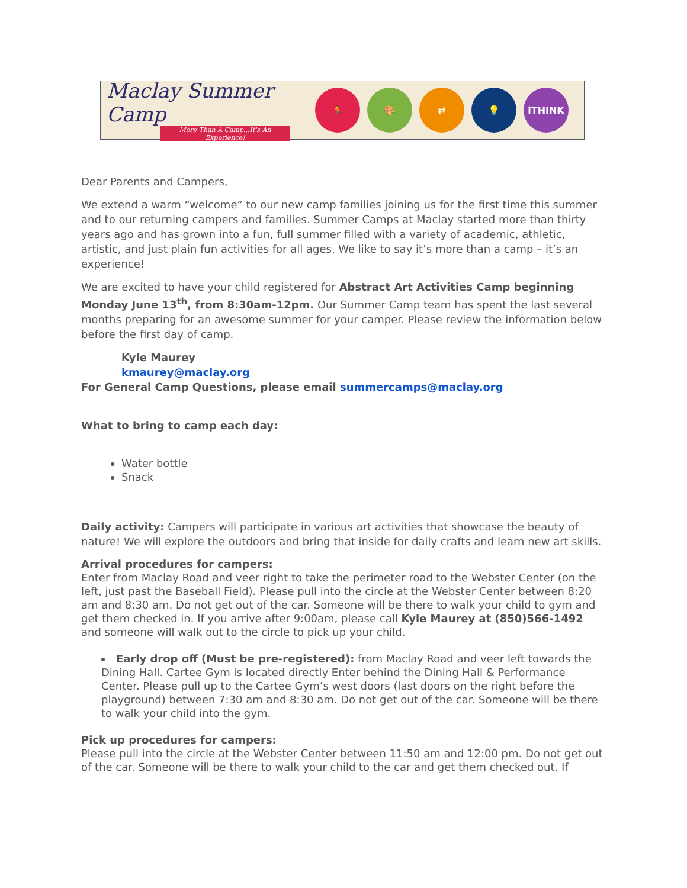Maclay Summer Camp
More Than A Camp...It's An Experience!
🏃 🎨 ⇄ 💡 iTHINK
Dear Parents and Campers,
We extend a warm “welcome” to our new camp families joining us for the first time this summer and to our returning campers and families. Summer Camps at Maclay started more than thirty years ago and has grown into a fun, full summer filled with a variety of academic, athletic, artistic, and just plain fun activities for all ages. We like to say it’s more than a camp – it’s an experience!
We are excited to have your child registered for Abstract Art Activities Camp beginning Monday June 13<sup>th</sup>, from 8:30am-12pm. Our Summer Camp team has spent the last several months preparing for an awesome summer for your camper. Please review the information below before the first day of camp.
Kyle Maurey
kmaurey@maclay.org
For General Camp Questions, please email summercamps@maclay.org
What to bring to camp each day:
Water bottle
Snack
Daily activity: Campers will participate in various art activities that showcase the beauty of nature! We will explore the outdoors and bring that inside for daily crafts and learn new art skills.
Arrival procedures for campers:
Enter from Maclay Road and veer right to take the perimeter road to the Webster Center (on the left, just past the Baseball Field). Please pull into the circle at the Webster Center between 8:20 am and 8:30 am. Do not get out of the car. Someone will be there to walk your child to gym and get them checked in. If you arrive after 9:00am, please call Kyle Maurey at (850)566-1492 and someone will walk out to the circle to pick up your child.
Early drop off (Must be pre-registered): from Maclay Road and veer left towards the Dining Hall. Cartee Gym is located directly Enter behind the Dining Hall & Performance Center. Please pull up to the Cartee Gym’s west doors (last doors on the right before the playground) between 7:30 am and 8:30 am. Do not get out of the car. Someone will be there to walk your child into the gym.
Pick up procedures for campers:
Please pull into the circle at the Webster Center between 11:50 am and 12:00 pm. Do not get out of the car. Someone will be there to walk your child to the car and get them checked out. If